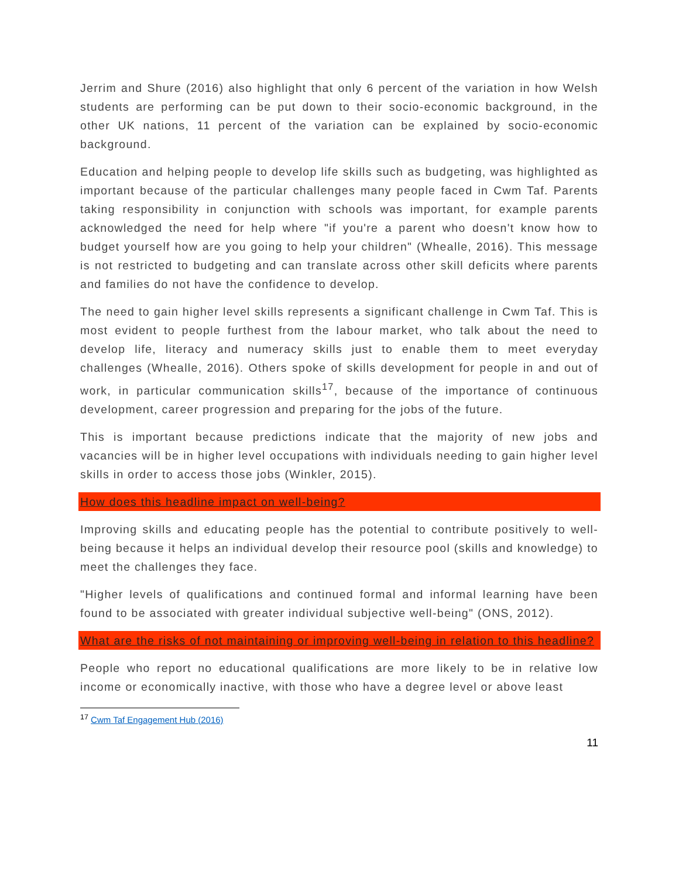Jerrim and Shure (2016) also highlight that only 6 percent of the variation in how Welsh students are performing can be put down to their socio-economic background, in the other UK nations, 11 percent of the variation can be explained by socio-economic background.
Education and helping people to develop life skills such as budgeting, was highlighted as important because of the particular challenges many people faced in Cwm Taf. Parents taking responsibility in conjunction with schools was important, for example parents acknowledged the need for help where "if you're a parent who doesn't know how to budget yourself how are you going to help your children" (Whealle, 2016). This message is not restricted to budgeting and can translate across other skill deficits where parents and families do not have the confidence to develop.
The need to gain higher level skills represents a significant challenge in Cwm Taf. This is most evident to people furthest from the labour market, who talk about the need to develop life, literacy and numeracy skills just to enable them to meet everyday challenges (Whealle, 2016). Others spoke of skills development for people in and out of work, in particular communication skills<sup>17</sup>, because of the importance of continuous development, career progression and preparing for the jobs of the future.
This is important because predictions indicate that the majority of new jobs and vacancies will be in higher level occupations with individuals needing to gain higher level skills in order to access those jobs (Winkler, 2015).
How does this headline impact on well-being?
Improving skills and educating people has the potential to contribute positively to well-being because it helps an individual develop their resource pool (skills and knowledge) to meet the challenges they face.
"Higher levels of qualifications and continued formal and informal learning have been found to be associated with greater individual subjective well-being" (ONS, 2012).
What are the risks of not maintaining or improving well-being in relation to this headline?
People who report no educational qualifications are more likely to be in relative low income or economically inactive, with those who have a degree level or above least
<sup>17</sup> Cwm Taf Engagement Hub (2016)
11